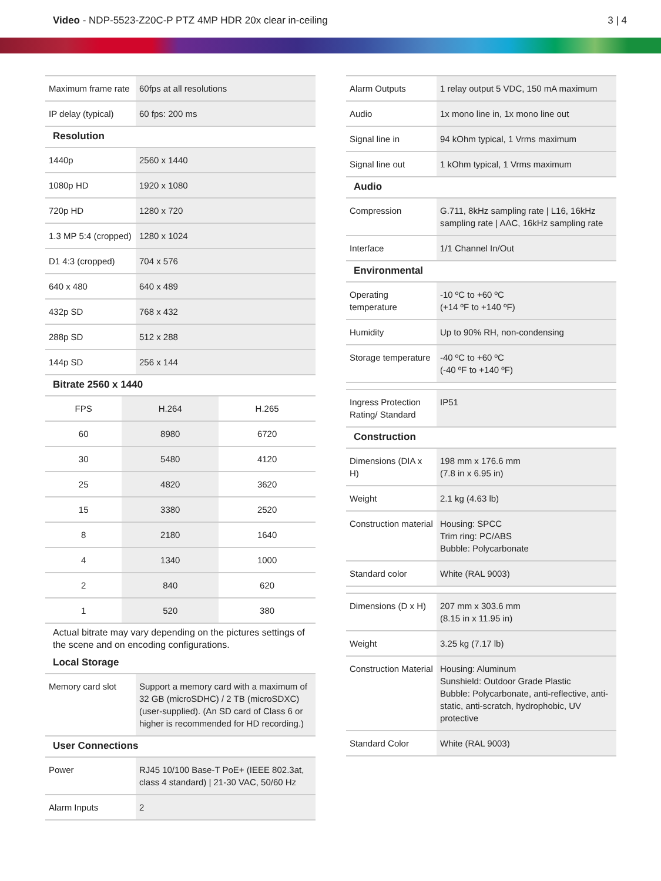Video - NDP-5523-Z20C-P PTZ 4MP HDR 20x clear in-ceiling
3 | 4
| Maximum frame rate | 60fps at all resolutions |
| IP delay (typical) | 60 fps: 200 ms |
| Resolution | |
| 1440p | 2560 x 1440 |
| 1080p HD | 1920 x 1080 |
| 720p HD | 1280 x 720 |
| 1.3 MP 5:4 (cropped) | 1280 x 1024 |
| D1 4:3 (cropped) | 704 x 576 |
| 640 x 480 | 640 x 489 |
| 432p SD | 768 x 432 |
| 288p SD | 512 x 288 |
| 144p SD | 256 x 144 |
| Bitrate 2560 x 1440 | | |
| --- | --- | --- |
| FPS | H.264 | H.265 |
| 60 | 8980 | 6720 |
| 30 | 5480 | 4120 |
| 25 | 4820 | 3620 |
| 15 | 3380 | 2520 |
| 8 | 2180 | 1640 |
| 4 | 1340 | 1000 |
| 2 | 840 | 620 |
| 1 | 520 | 380 |
Actual bitrate may vary depending on the pictures settings of the scene and on encoding configurations.
| Local Storage | |
| --- | --- |
| Memory card slot | Support a memory card with a maximum of 32 GB (microSDHC) / 2 TB (microSDXC) (user-supplied). (An SD card of Class 6 or higher is recommended for HD recording.) |
| User Connections | |
| Power | RJ45 10/100 Base-T PoE+ (IEEE 802.3at, class 4 standard) / 21-30 VAC, 50/60 Hz |
| Alarm Inputs | 2 |
| Alarm Outputs | 1 relay output 5 VDC, 150 mA maximum |
| Audio | 1x mono line in, 1x mono line out |
| Signal line in | 94 kOhm typical, 1 Vrms maximum |
| Signal line out | 1 kOhm typical, 1 Vrms maximum |
| Audio | |
| Compression | G.711, 8kHz sampling rate / L16, 16kHz sampling rate / AAC, 16kHz sampling rate |
| Interface | 1/1 Channel In/Out |
| Environmental | |
| Operating temperature | -10 ºC to +60 ºC (+14 ºF to +140 ºF) |
| Humidity | Up to 90% RH, non-condensing |
| Storage temperature | -40 ºC to +60 ºC (-40 ºF to +140 ºF) |
| Ingress Protection Rating/ Standard | IP51 |
| Construction | |
| Dimensions (DIA x H) | 198 mm x 176.6 mm (7.8 in x 6.95 in) |
| Weight | 2.1 kg (4.63 lb) |
| Construction material | Housing: SPCC Trim ring: PC/ABS Bubble: Polycarbonate |
| Standard color | White (RAL 9003) |
| Dimensions (D x H) | 207 mm x 303.6 mm (8.15 in x 11.95 in) |
| Weight | 3.25 kg (7.17 lb) |
| Construction Material | Housing: Aluminum Sunshield: Outdoor Grade Plastic Bubble: Polycarbonate, anti-reflective, anti-static, anti-scratch, hydrophobic, UV protective |
| Standard Color | White (RAL 9003) |